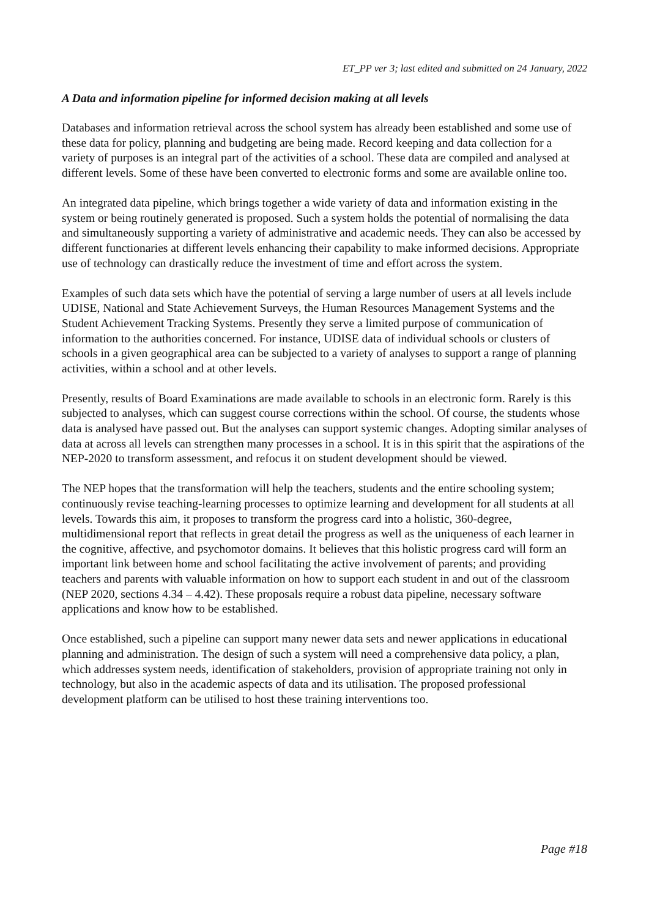ET_PP ver 3; last edited and submitted on 24 January, 2022
A Data and information pipeline for informed decision making at all levels
Databases and information retrieval across the school system has already been established and some use of these data for policy, planning and budgeting are being made. Record keeping and data collection for a variety of purposes is an integral part of the activities of a school. These data are compiled and analysed at different levels. Some of these have been converted to electronic forms and some are available online too.
An integrated data pipeline, which brings together a wide variety of data and information existing in the system or being routinely generated is proposed. Such a system holds the potential of normalising the data and simultaneously supporting a variety of administrative and academic needs. They can also be accessed by different functionaries at different levels enhancing their capability to make informed decisions. Appropriate use of technology can drastically reduce the investment of time and effort across the system.
Examples of such data sets which have the potential of serving a large number of users at all levels include UDISE, National and State Achievement Surveys, the Human Resources Management Systems and the Student Achievement Tracking Systems. Presently they serve a limited purpose of communication of information to the authorities concerned. For instance, UDISE data of individual schools or clusters of schools in a given geographical area can be subjected to a variety of analyses to support a range of planning activities, within a school and at other levels.
Presently, results of Board Examinations are made available to schools in an electronic form. Rarely is this subjected to analyses, which can suggest course corrections within the school. Of course, the students whose data is analysed have passed out. But the analyses can support systemic changes. Adopting similar analyses of data at across all levels can strengthen many processes in a school. It is in this spirit that the aspirations of the NEP-2020 to transform assessment, and refocus it on student development should be viewed.
The NEP hopes that the transformation will help the teachers, students and the entire schooling system; continuously revise teaching-learning processes to optimize learning and development for all students at all levels. Towards this aim, it proposes to transform the progress card into a holistic, 360-degree, multidimensional report that reflects in great detail the progress as well as the uniqueness of each learner in the cognitive, affective, and psychomotor domains. It believes that this holistic progress card will form an important link between home and school facilitating the active involvement of parents; and providing teachers and parents with valuable information on how to support each student in and out of the classroom (NEP 2020, sections 4.34 – 4.42). These proposals require a robust data pipeline, necessary software applications and know how to be established.
Once established, such a pipeline can support many newer data sets and newer applications in educational planning and administration. The design of such a system will need a comprehensive data policy, a plan, which addresses system needs, identification of stakeholders, provision of appropriate training not only in technology, but also in the academic aspects of data and its utilisation. The proposed professional development platform can be utilised to host these training interventions too.
Page #18